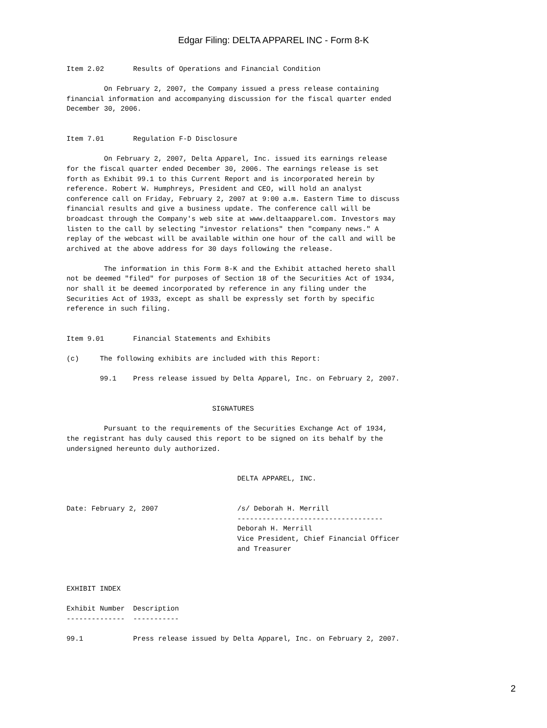Edgar Filing: DELTA APPAREL INC - Form 8-K
Item 2.02       Results of Operations and Financial Condition

         On February 2, 2007, the Company issued a press release containing
financial information and accompanying discussion for the fiscal quarter ended
December 30, 2006.


Item 7.01       Regulation F-D Disclosure

         On February 2, 2007, Delta Apparel, Inc. issued its earnings release
for the fiscal quarter ended December 30, 2006. The earnings release is set
forth as Exhibit 99.1 to this Current Report and is incorporated herein by
reference. Robert W. Humphreys, President and CEO, will hold an analyst
conference call on Friday, February 2, 2007 at 9:00 a.m. Eastern Time to discuss
financial results and give a business update. The conference call will be
broadcast through the Company's web site at www.deltaapparel.com. Investors may
listen to the call by selecting "investor relations" then "company news." A
replay of the webcast will be available within one hour of the call and will be
archived at the above address for 30 days following the release.

         The information in this Form 8-K and the Exhibit attached hereto shall
not be deemed "filed" for purposes of Section 18 of the Securities Act of 1934,
nor shall it be deemed incorporated by reference in any filing under the
Securities Act of 1933, except as shall be expressly set forth by specific
reference in such filing.


Item 9.01       Financial Statements and Exhibits

(c)     The following exhibits are included with this Report:

        99.1    Press release issued by Delta Apparel, Inc. on February 2, 2007.


                                   SIGNATURES

         Pursuant to the requirements of the Securities Exchange Act of 1934,
the registrant has duly caused this report to be signed on its behalf by the
undersigned hereunto duly authorized.


                                         DELTA APPAREL, INC.


Date: February 2, 2007                   /s/ Deborah H. Merrill
                                         -----------------------------------
                                         Deborah H. Merrill
                                         Vice President, Chief Financial Officer
                                         and Treasurer



EXHIBIT INDEX

Exhibit Number  Description
--------------  -----------

99.1            Press release issued by Delta Apparel, Inc. on February 2, 2007.
2